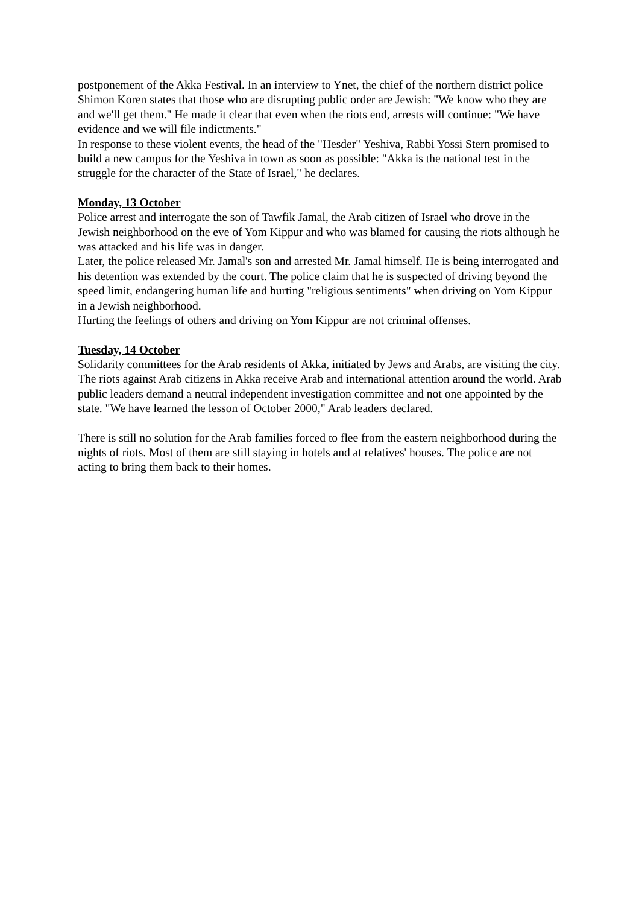postponement of the Akka Festival. In an interview to Ynet, the chief of the northern district police Shimon Koren states that those who are disrupting public order are Jewish: "We know who they are and we'll get them." He made it clear that even when the riots end, arrests will continue: "We have evidence and we will file indictments."
In response to these violent events, the head of the "Hesder" Yeshiva, Rabbi Yossi Stern promised to build a new campus for the Yeshiva in town as soon as possible: "Akka is the national test in the struggle for the character of the State of Israel," he declares.
Monday, 13 October
Police arrest and interrogate the son of Tawfik Jamal, the Arab citizen of Israel who drove in the Jewish neighborhood on the eve of Yom Kippur and who was blamed for causing the riots although he was attacked and his life was in danger.
Later, the police released Mr. Jamal's son and arrested Mr. Jamal himself. He is being interrogated and his detention was extended by the court. The police claim that he is suspected of driving beyond the speed limit, endangering human life and hurting "religious sentiments" when driving on Yom Kippur in a Jewish neighborhood.
Hurting the feelings of others and driving on Yom Kippur are not criminal offenses.
Tuesday, 14 October
Solidarity committees for the Arab residents of Akka, initiated by Jews and Arabs, are visiting the city.
The riots against Arab citizens in Akka receive Arab and international attention around the world. Arab public leaders demand a neutral independent investigation committee and not one appointed by the state. "We have learned the lesson of October 2000," Arab leaders declared.
There is still no solution for the Arab families forced to flee from the eastern neighborhood during the nights of riots. Most of them are still staying in hotels and at relatives' houses. The police are not acting to bring them back to their homes.